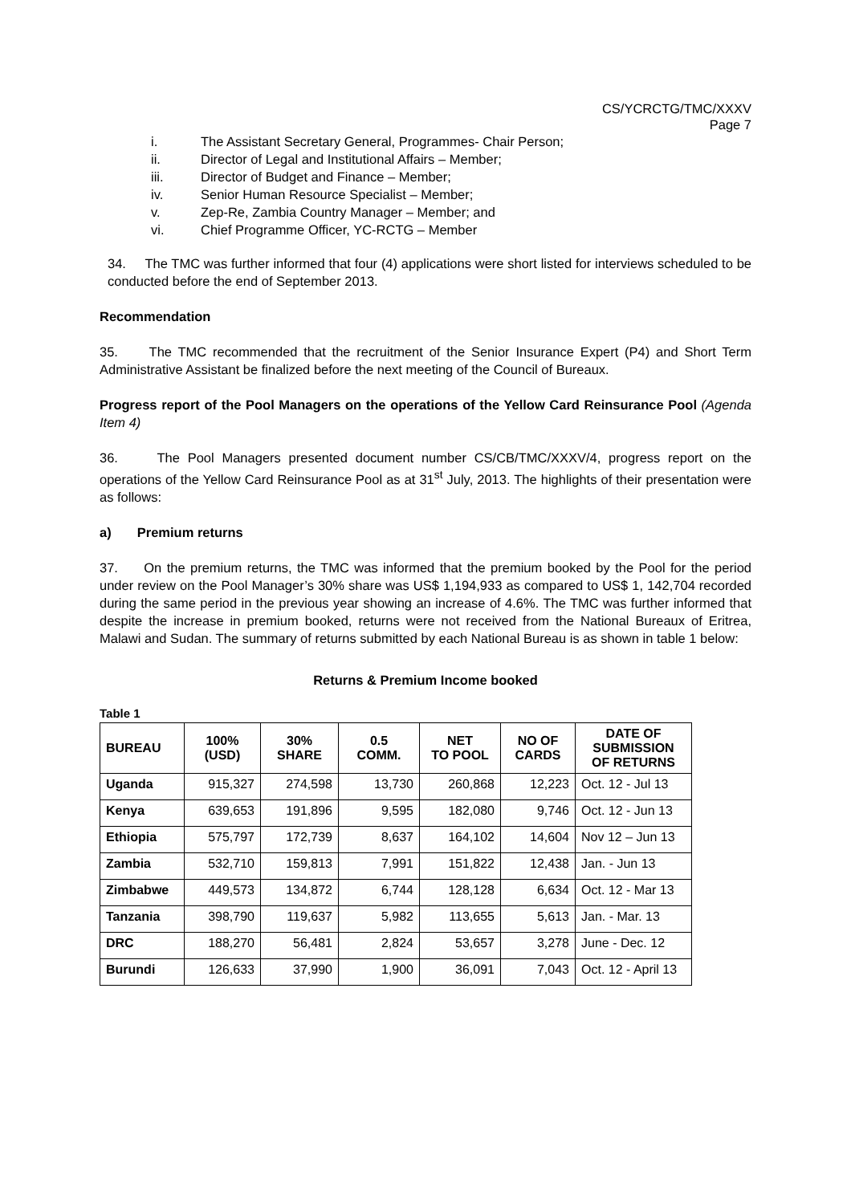CS/YCRCTG/TMC/XXXV
Page 7
i. The Assistant Secretary General, Programmes- Chair Person;
ii. Director of Legal and Institutional Affairs – Member;
iii. Director of Budget and Finance – Member;
iv. Senior Human Resource Specialist – Member;
v. Zep-Re, Zambia Country Manager – Member; and
vi. Chief Programme Officer, YC-RCTG – Member
34. The TMC was further informed that four (4) applications were short listed for interviews scheduled to be conducted before the end of September 2013.
Recommendation
35. The TMC recommended that the recruitment of the Senior Insurance Expert (P4) and Short Term Administrative Assistant be finalized before the next meeting of the Council of Bureaux.
Progress report of the Pool Managers on the operations of the Yellow Card Reinsurance Pool (Agenda Item 4)
36. The Pool Managers presented document number CS/CB/TMC/XXXV/4, progress report on the operations of the Yellow Card Reinsurance Pool as at 31<sup>st</sup> July, 2013. The highlights of their presentation were as follows:
a) Premium returns
37. On the premium returns, the TMC was informed that the premium booked by the Pool for the period under review on the Pool Manager’s 30% share was US$ 1,194,933 as compared to US$ 1, 142,704 recorded during the same period in the previous year showing an increase of 4.6%. The TMC was further informed that despite the increase in premium booked, returns were not received from the National Bureaux of Eritrea, Malawi and Sudan. The summary of returns submitted by each National Bureau is as shown in table 1 below:
Returns & Premium Income booked
Table 1
| BUREAU | 100% (USD) | 30% SHARE | 0.5 COMM. | NET TO POOL | NO OF CARDS | DATE OF SUBMISSION OF RETURNS |
| --- | --- | --- | --- | --- | --- | --- |
| Uganda | 915,327 | 274,598 | 13,730 | 260,868 | 12,223 | Oct. 12 - Jul 13 |
| Kenya | 639,653 | 191,896 | 9,595 | 182,080 | 9,746 | Oct. 12 - Jun 13 |
| Ethiopia | 575,797 | 172,739 | 8,637 | 164,102 | 14,604 | Nov 12 – Jun 13 |
| Zambia | 532,710 | 159,813 | 7,991 | 151,822 | 12,438 | Jan. - Jun 13 |
| Zimbabwe | 449,573 | 134,872 | 6,744 | 128,128 | 6,634 | Oct. 12 - Mar 13 |
| Tanzania | 398,790 | 119,637 | 5,982 | 113,655 | 5,613 | Jan. - Mar. 13 |
| DRC | 188,270 | 56,481 | 2,824 | 53,657 | 3,278 | June - Dec. 12 |
| Burundi | 126,633 | 37,990 | 1,900 | 36,091 | 7,043 | Oct. 12 - April 13 |